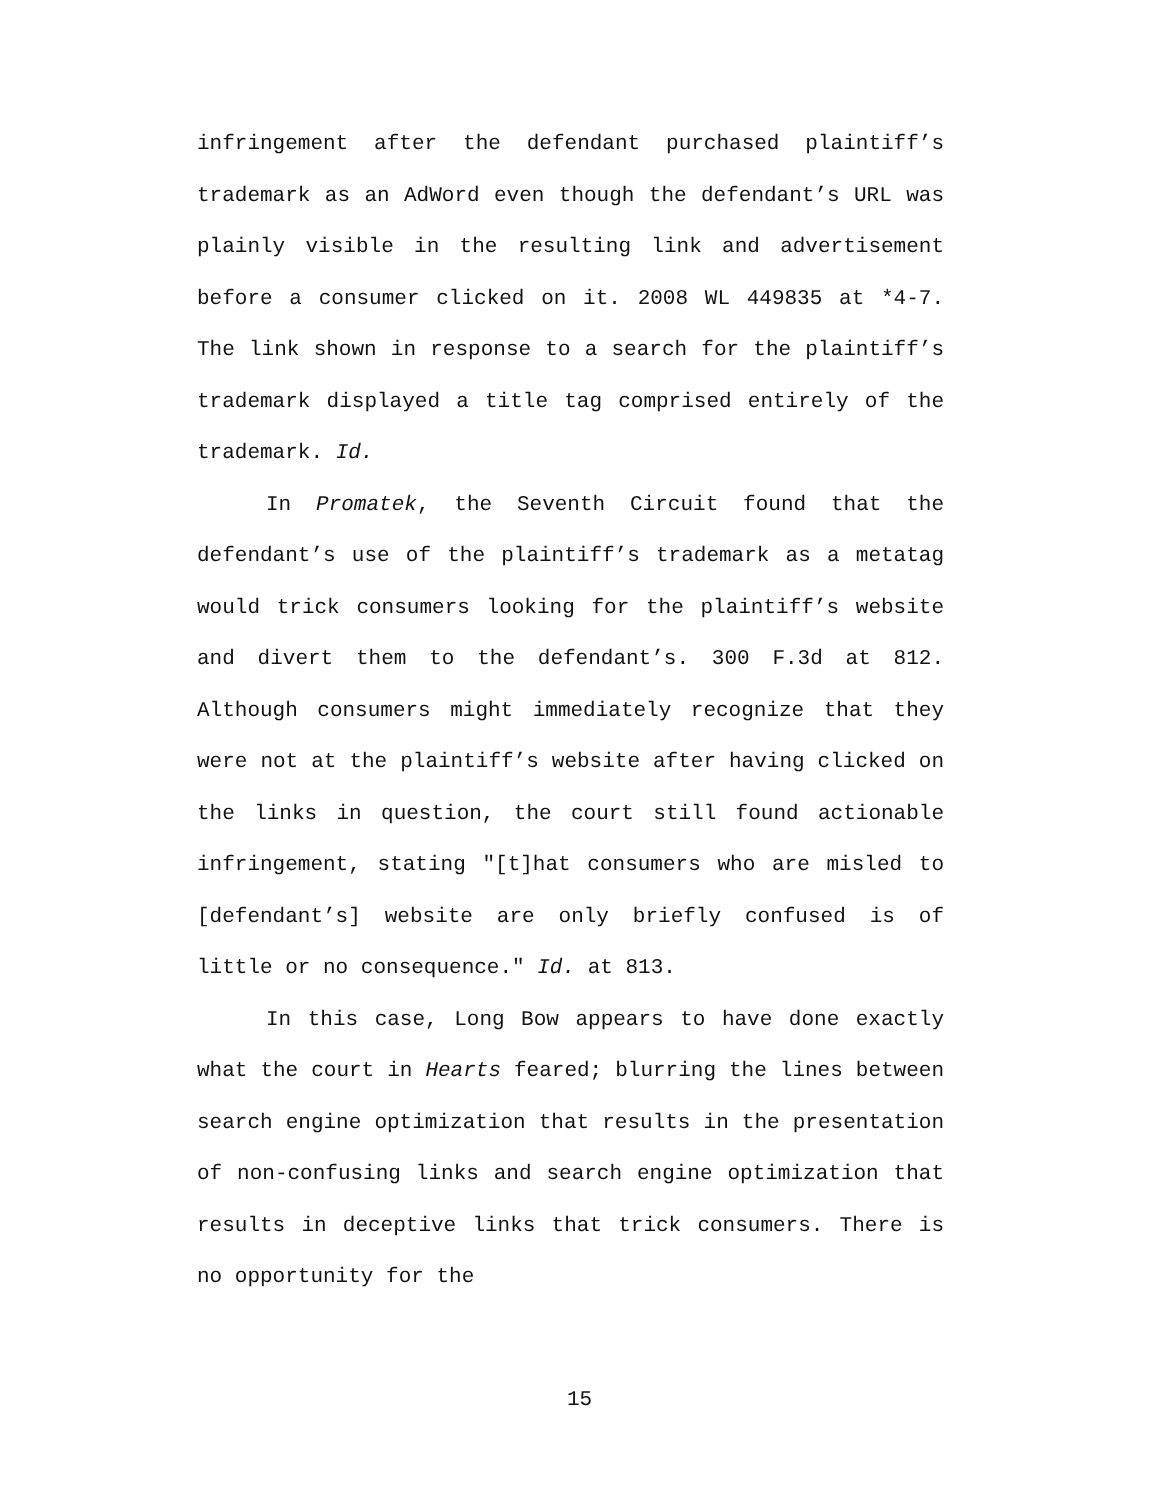infringement after the defendant purchased plaintiff’s trademark as an AdWord even though the defendant’s URL was plainly visible in the resulting link and advertisement before a consumer clicked on it. 2008 WL 449835 at *4-7. The link shown in response to a search for the plaintiff’s trademark displayed a title tag comprised entirely of the trademark. Id.
In Promatek, the Seventh Circuit found that the defendant’s use of the plaintiff’s trademark as a metatag would trick consumers looking for the plaintiff’s website and divert them to the defendant’s. 300 F.3d at 812. Although consumers might immediately recognize that they were not at the plaintiff’s website after having clicked on the links in question, the court still found actionable infringement, stating "[t]hat consumers who are misled to [defendant’s] website are only briefly confused is of little or no consequence." Id. at 813.
In this case, Long Bow appears to have done exactly what the court in Hearts feared; blurring the lines between search engine optimization that results in the presentation of non-confusing links and search engine optimization that results in deceptive links that trick consumers. There is no opportunity for the
15